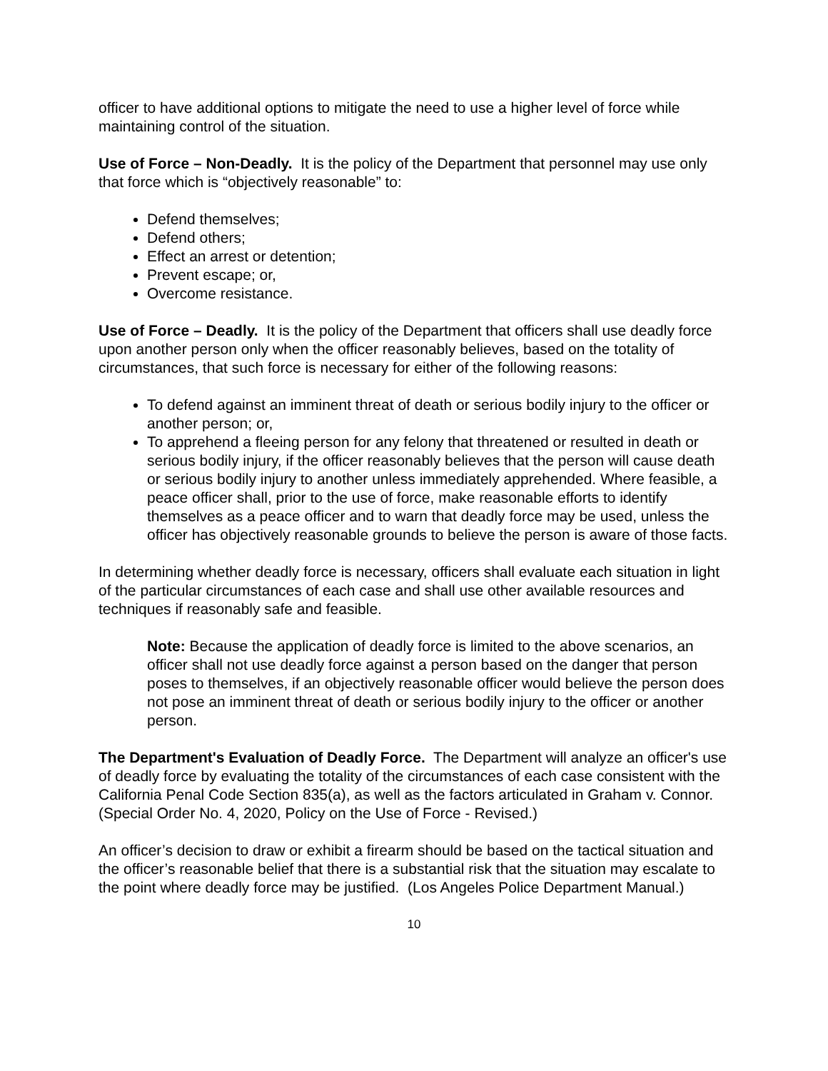officer to have additional options to mitigate the need to use a higher level of force while maintaining control of the situation.
Use of Force – Non-Deadly. It is the policy of the Department that personnel may use only that force which is “objectively reasonable” to:
Defend themselves;
Defend others;
Effect an arrest or detention;
Prevent escape; or,
Overcome resistance.
Use of Force – Deadly. It is the policy of the Department that officers shall use deadly force upon another person only when the officer reasonably believes, based on the totality of circumstances, that such force is necessary for either of the following reasons:
To defend against an imminent threat of death or serious bodily injury to the officer or another person; or,
To apprehend a fleeing person for any felony that threatened or resulted in death or serious bodily injury, if the officer reasonably believes that the person will cause death or serious bodily injury to another unless immediately apprehended. Where feasible, a peace officer shall, prior to the use of force, make reasonable efforts to identify themselves as a peace officer and to warn that deadly force may be used, unless the officer has objectively reasonable grounds to believe the person is aware of those facts.
In determining whether deadly force is necessary, officers shall evaluate each situation in light of the particular circumstances of each case and shall use other available resources and techniques if reasonably safe and feasible.
Note: Because the application of deadly force is limited to the above scenarios, an officer shall not use deadly force against a person based on the danger that person poses to themselves, if an objectively reasonable officer would believe the person does not pose an imminent threat of death or serious bodily injury to the officer or another person.
The Department's Evaluation of Deadly Force. The Department will analyze an officer's use of deadly force by evaluating the totality of the circumstances of each case consistent with the California Penal Code Section 835(a), as well as the factors articulated in Graham v. Connor. (Special Order No. 4, 2020, Policy on the Use of Force - Revised.)
An officer’s decision to draw or exhibit a firearm should be based on the tactical situation and the officer’s reasonable belief that there is a substantial risk that the situation may escalate to the point where deadly force may be justified. (Los Angeles Police Department Manual.)
10